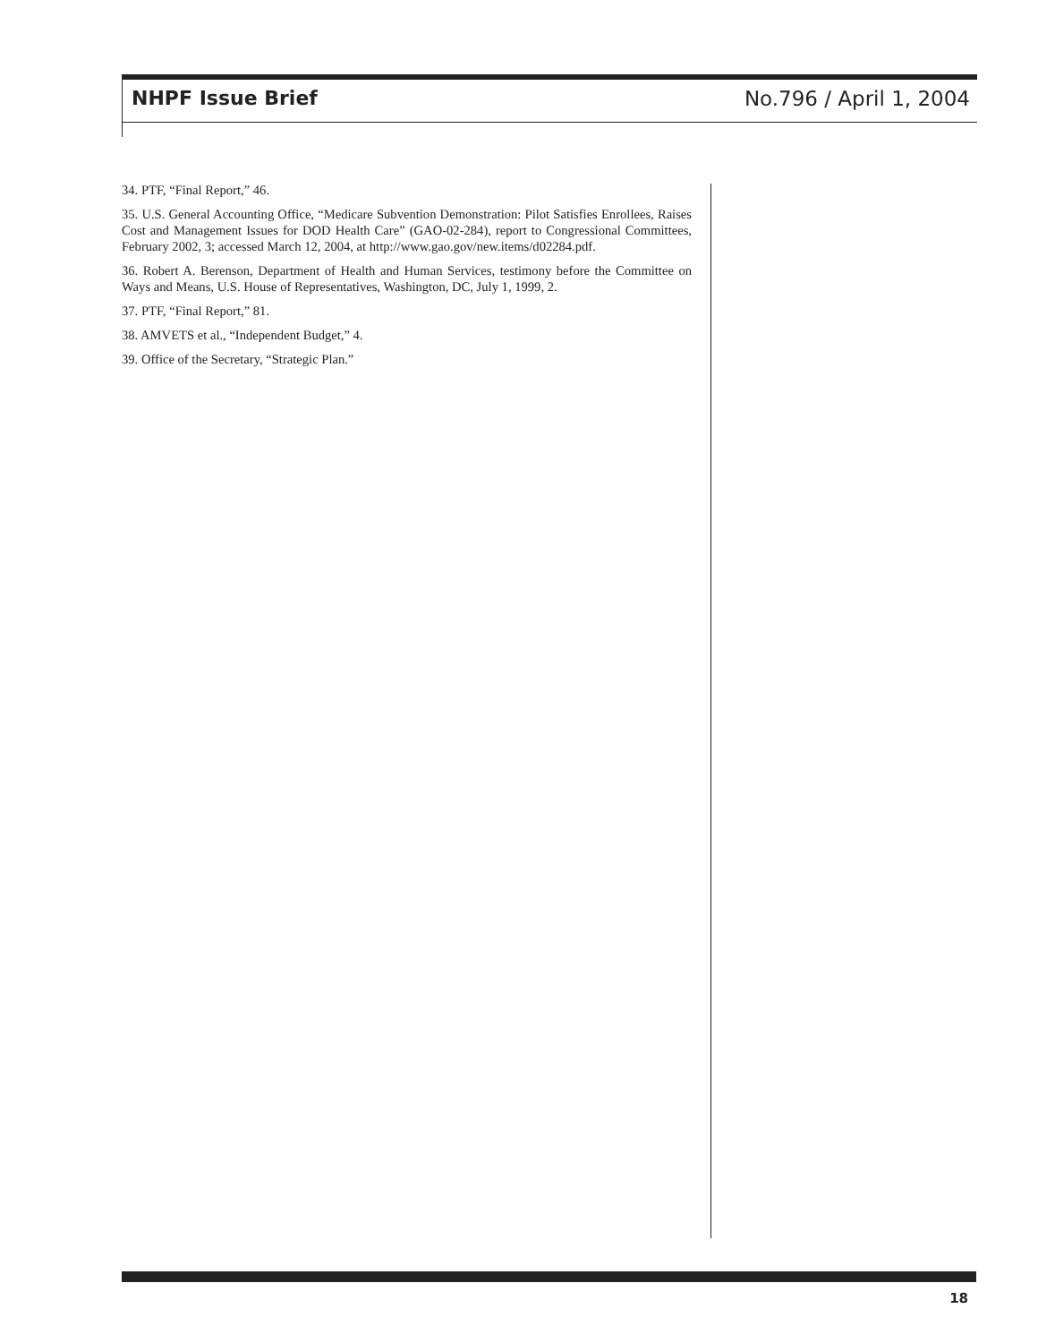NHPF Issue Brief No.796 / April 1, 2004
34. PTF, “Final Report,” 46.
35. U.S. General Accounting Office, “Medicare Subvention Demonstration: Pilot Satisfies Enrollees, Raises Cost and Management Issues for DOD Health Care” (GAO-02-284), report to Congressional Committees, February 2002, 3; accessed March 12, 2004, at http://www.gao.gov/new.items/d02284.pdf.
36. Robert A. Berenson, Department of Health and Human Services, testimony before the Committee on Ways and Means, U.S. House of Representatives, Washington, DC, July 1, 1999, 2.
37. PTF, “Final Report,” 81.
38. AMVETS et al., “Independent Budget,” 4.
39. Office of the Secretary, “Strategic Plan.”
18